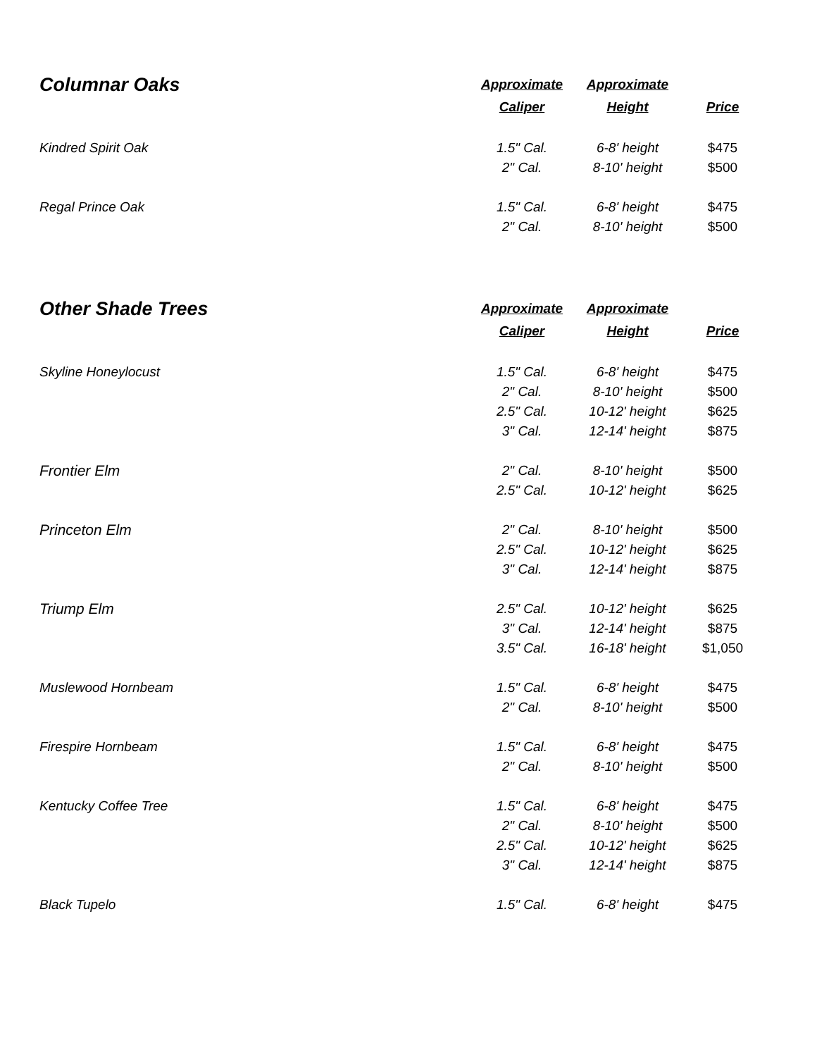| Columnar Oaks | Approximate | Approximate | |
| --- | --- | --- | --- |
| | Caliper | Height | Price |
| Kindred Spirit Oak | 1.5" Cal. | 6-8' height | $475 |
| | 2" Cal. | 8-10' height | $500 |
| Regal Prince Oak | 1.5" Cal. | 6-8' height | $475 |
| | 2" Cal. | 8-10' height | $500 |
| Other Shade Trees | Approximate | Approximate | |
| --- | --- | --- | --- |
| | Caliper | Height | Price |
| Skyline Honeylocust | 1.5" Cal. | 6-8' height | $475 |
| | 2" Cal. | 8-10' height | $500 |
| | 2.5" Cal. | 10-12' height | $625 |
| | 3" Cal. | 12-14' height | $875 |
| Frontier Elm | 2" Cal. | 8-10' height | $500 |
| | 2.5" Cal. | 10-12' height | $625 |
| Princeton Elm | 2" Cal. | 8-10' height | $500 |
| | 2.5" Cal. | 10-12' height | $625 |
| | 3" Cal. | 12-14' height | $875 |
| Triump Elm | 2.5" Cal. | 10-12' height | $625 |
| | 3" Cal. | 12-14' height | $875 |
| | 3.5" Cal. | 16-18' height | $1,050 |
| Muslewood Hornbeam | 1.5" Cal. | 6-8' height | $475 |
| | 2" Cal. | 8-10' height | $500 |
| Firespire Hornbeam | 1.5" Cal. | 6-8' height | $475 |
| | 2" Cal. | 8-10' height | $500 |
| Kentucky Coffee Tree | 1.5" Cal. | 6-8' height | $475 |
| | 2" Cal. | 8-10' height | $500 |
| | 2.5" Cal. | 10-12' height | $625 |
| | 3" Cal. | 12-14' height | $875 |
| Black Tupelo | 1.5" Cal. | 6-8' height | $475 |